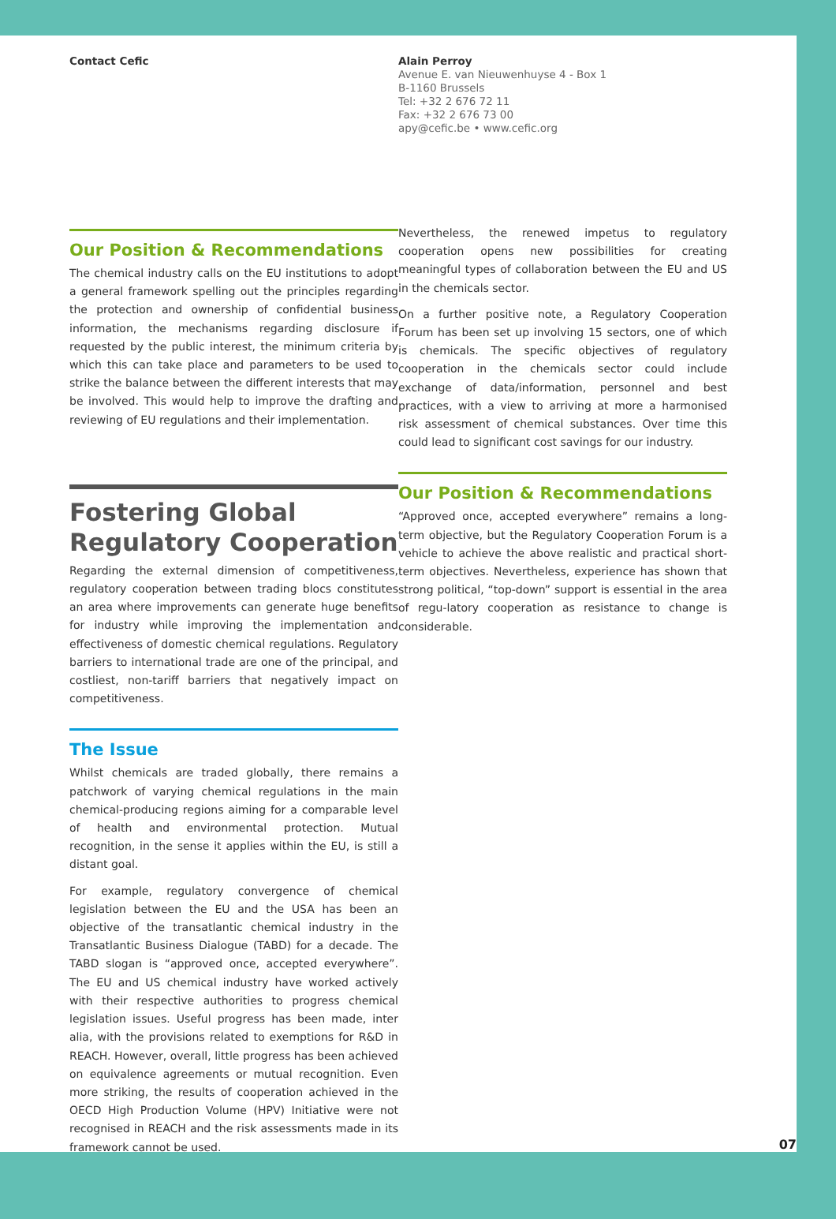Contact Cefic Alain Perroy
Avenue E. van Nieuwenhuyse 4 - Box 1
B-1160 Brussels
Tel: +32 2 676 72 11
Fax: +32 2 676 73 00
apy@cefic.be • www.cefic.org
Our Position & Recommendations
The chemical industry calls on the EU institutions to adopt a general framework spelling out the principles regarding the protection and ownership of confidential business information, the mechanisms regarding disclosure if requested by the public interest, the minimum criteria by which this can take place and parameters to be used to strike the balance between the different interests that may be involved. This would help to improve the drafting and reviewing of EU regulations and their implementation.
Fostering Global Regulatory Cooperation
Regarding the external dimension of competitiveness, regulatory cooperation between trading blocs constitutes an area where improvements can generate huge benefits for industry while improving the implementation and effectiveness of domestic chemical regulations. Regulatory barriers to international trade are one of the principal, and costliest, non-tariff barriers that negatively impact on competitiveness.
The Issue
Whilst chemicals are traded globally, there remains a patchwork of varying chemical regulations in the main chemical-producing regions aiming for a comparable level of health and environmental protection. Mutual recognition, in the sense it applies within the EU, is still a distant goal.
For example, regulatory convergence of chemical legislation between the EU and the USA has been an objective of the transatlantic chemical industry in the Transatlantic Business Dialogue (TABD) for a decade. The TABD slogan is “approved once, accepted everywhere”. The EU and US chemical industry have worked actively with their respective authorities to progress chemical legislation issues. Useful progress has been made, inter alia, with the provisions related to exemptions for R&D in REACH. However, overall, little progress has been achieved on equivalence agreements or mutual recognition. Even more striking, the results of cooperation achieved in the OECD High Production Volume (HPV) Initiative were not recognised in REACH and the risk assessments made in its framework cannot be used.
Nevertheless, the renewed impetus to regulatory cooperation opens new possibilities for creating meaningful types of collaboration between the EU and US in the chemicals sector.
On a further positive note, a Regulatory Cooperation Forum has been set up involving 15 sectors, one of which is chemicals. The specific objectives of regulatory cooperation in the chemicals sector could include exchange of data/information, personnel and best practices, with a view to arriving at more a harmonised risk assessment of chemical substances. Over time this could lead to significant cost savings for our industry.
Our Position & Recommendations
“Approved once, accepted everywhere” remains a long-term objective, but the Regulatory Cooperation Forum is a vehicle to achieve the above realistic and practical short-term objectives. Nevertheless, experience has shown that strong political, “top-down” support is essential in the area of regu-latory cooperation as resistance to change is considerable.
07